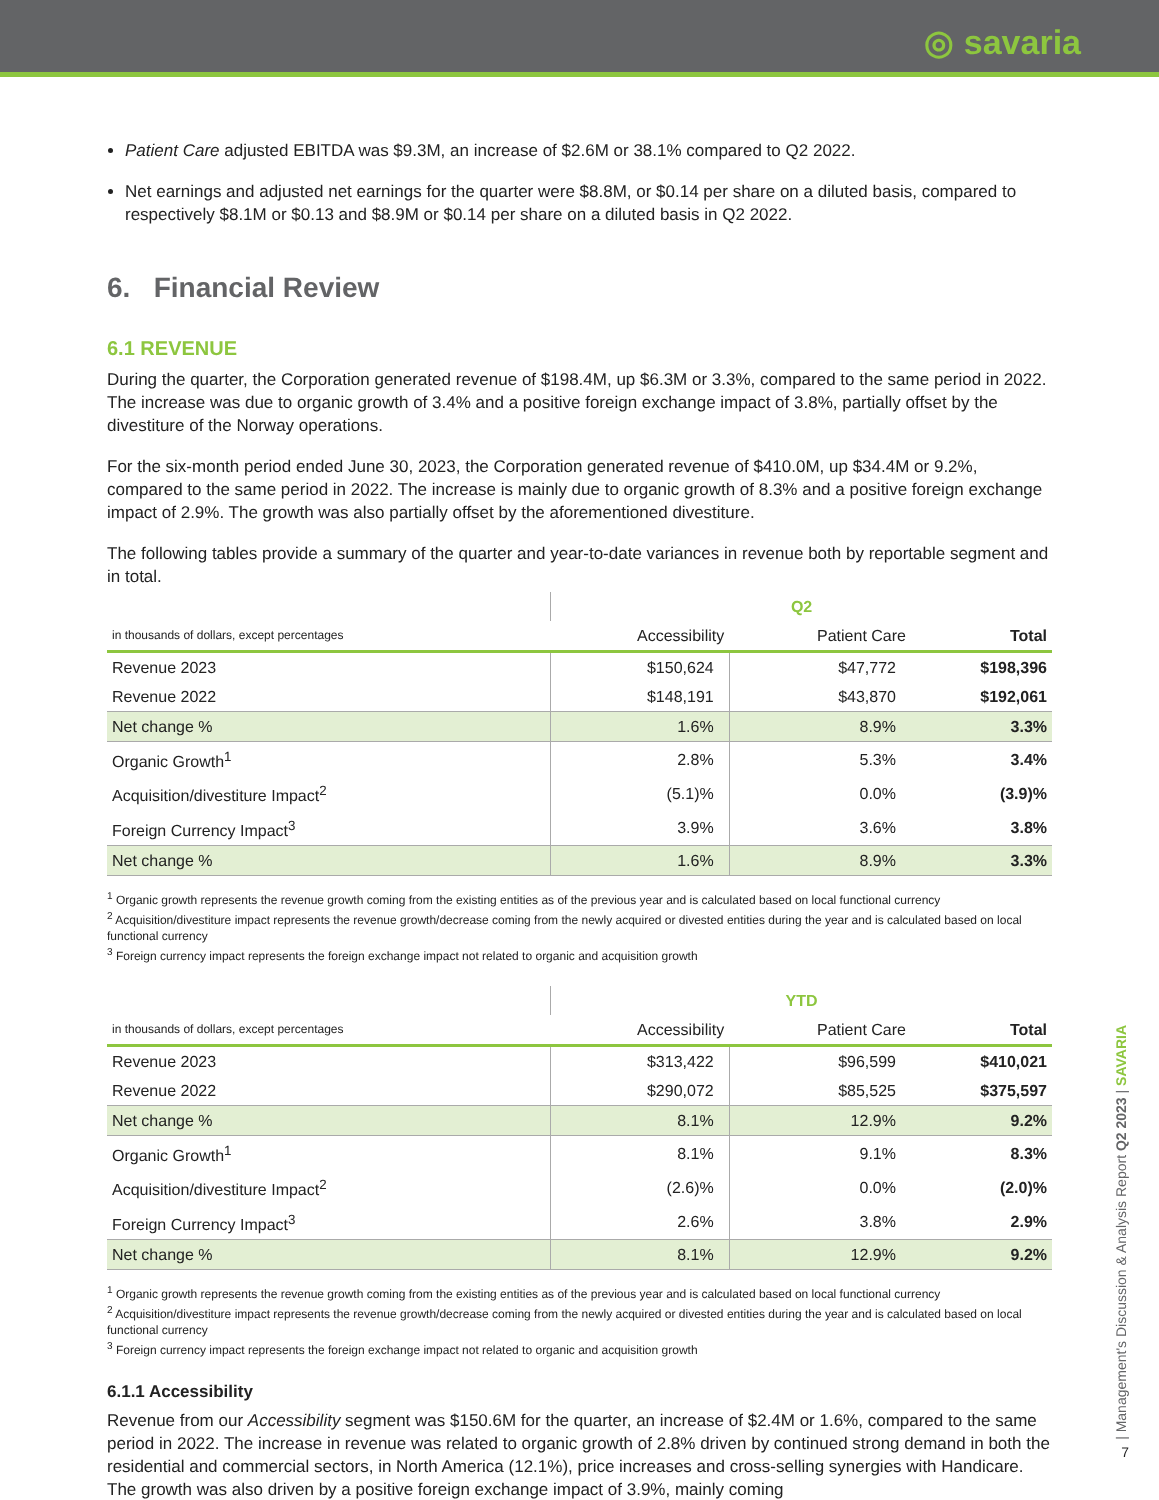◎ savaria
Patient Care adjusted EBITDA was $9.3M, an increase of $2.6M or 38.1% compared to Q2 2022.
Net earnings and adjusted net earnings for the quarter were $8.8M, or $0.14 per share on a diluted basis, compared to respectively $8.1M or $0.13 and $8.9M or $0.14 per share on a diluted basis in Q2 2022.
6. Financial Review
6.1 REVENUE
During the quarter, the Corporation generated revenue of $198.4M, up $6.3M or 3.3%, compared to the same period in 2022. The increase was due to organic growth of 3.4% and a positive foreign exchange impact of 3.8%, partially offset by the divestiture of the Norway operations.
For the six-month period ended June 30, 2023, the Corporation generated revenue of $410.0M, up $34.4M or 9.2%, compared to the same period in 2022. The increase is mainly due to organic growth of 8.3% and a positive foreign exchange impact of 2.9%. The growth was also partially offset by the aforementioned divestiture.
The following tables provide a summary of the quarter and year-to-date variances in revenue both by reportable segment and in total.
| | Q2 | | |
| --- | --- | --- | --- |
| in thousands of dollars, except percentages | Accessibility | Patient Care | Total |
| Revenue 2023 | $150,624 | $47,772 | $198,396 |
| Revenue 2022 | $148,191 | $43,870 | $192,061 |
| Net change % | 1.6% | 8.9% | 3.3% |
| Organic Growth<sup>1</sup> | 2.8% | 5.3% | 3.4% |
| Acquisition/divestiture Impact<sup>2</sup> | (5.1)% | 0.0% | (3.9)% |
| Foreign Currency Impact<sup>3</sup> | 3.9% | 3.6% | 3.8% |
| Net change % | 1.6% | 8.9% | 3.3% |
<sup>1</sup> Organic growth represents the revenue growth coming from the existing entities as of the previous year and is calculated based on local functional currency
<sup>2</sup> Acquisition/divestiture impact represents the revenue growth/decrease coming from the newly acquired or divested entities during the year and is calculated based on local functional currency
<sup>3</sup> Foreign currency impact represents the foreign exchange impact not related to organic and acquisition growth
| | YTD | | |
| --- | --- | --- | --- |
| in thousands of dollars, except percentages | Accessibility | Patient Care | Total |
| Revenue 2023 | $313,422 | $96,599 | $410,021 |
| Revenue 2022 | $290,072 | $85,525 | $375,597 |
| Net change % | 8.1% | 12.9% | 9.2% |
| Organic Growth<sup>1</sup> | 8.1% | 9.1% | 8.3% |
| Acquisition/divestiture Impact<sup>2</sup> | (2.6)% | 0.0% | (2.0)% |
| Foreign Currency Impact<sup>3</sup> | 2.6% | 3.8% | 2.9% |
| Net change % | 8.1% | 12.9% | 9.2% |
<sup>1</sup> Organic growth represents the revenue growth coming from the existing entities as of the previous year and is calculated based on local functional currency
<sup>2</sup> Acquisition/divestiture impact represents the revenue growth/decrease coming from the newly acquired or divested entities during the year and is calculated based on local functional currency
<sup>3</sup> Foreign currency impact represents the foreign exchange impact not related to organic and acquisition growth
6.1.1 Accessibility
Revenue from our Accessibility segment was $150.6M for the quarter, an increase of $2.4M or 1.6%, compared to the same period in 2022. The increase in revenue was related to organic growth of 2.8% driven by continued strong demand in both the residential and commercial sectors, in North America (12.1%), price increases and cross-selling synergies with Handicare. The growth was also driven by a positive foreign exchange impact of 3.9%, mainly coming
| Management's Discussion & Analysis Report Q2 2023 | SAVARIA
7